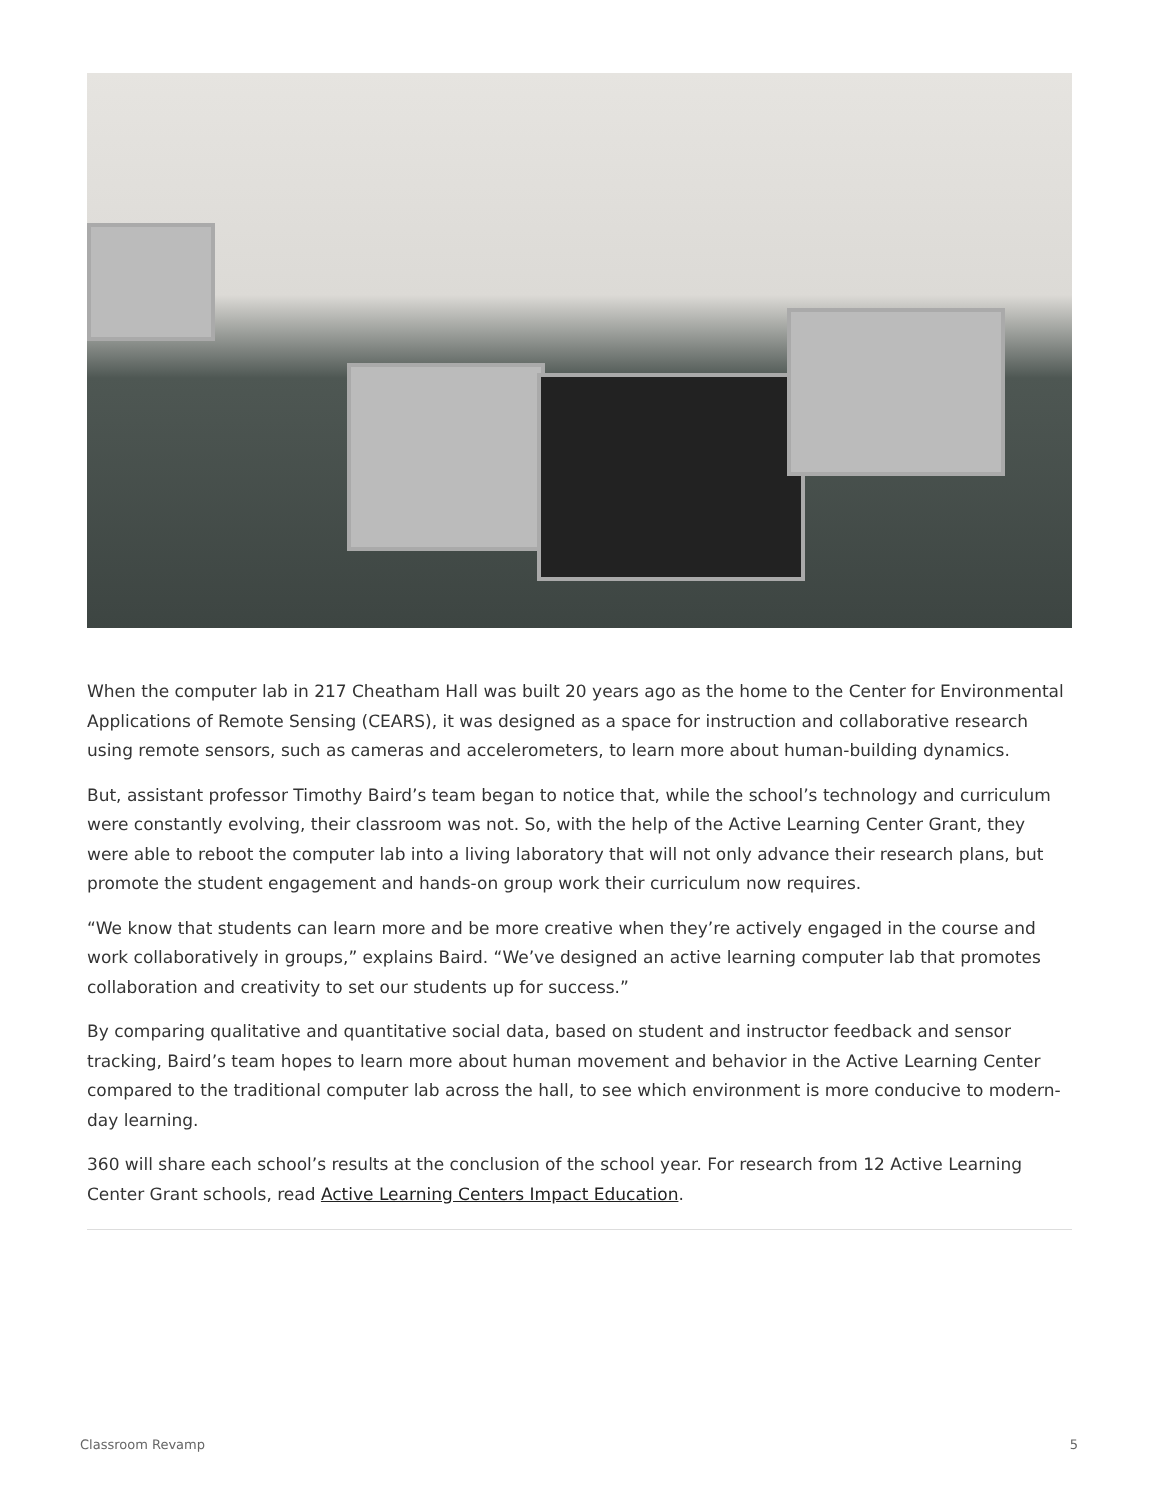When the computer lab in 217 Cheatham Hall was built 20 years ago as the home to the Center for Environmental Applications of Remote Sensing (CEARS), it was designed as a space for instruction and collaborative research using remote sensors, such as cameras and accelerometers, to learn more about human-building dynamics.
But, assistant professor Timothy Baird’s team began to notice that, while the school’s technology and curriculum were constantly evolving, their classroom was not. So, with the help of the Active Learning Center Grant, they were able to reboot the computer lab into a living laboratory that will not only advance their research plans, but promote the student engagement and hands-on group work their curriculum now requires.
“We know that students can learn more and be more creative when they’re actively engaged in the course and work collaboratively in groups,” explains Baird. “We’ve designed an active learning computer lab that promotes collaboration and creativity to set our students up for success.”
By comparing qualitative and quantitative social data, based on student and instructor feedback and sensor tracking, Baird’s team hopes to learn more about human movement and behavior in the Active Learning Center compared to the traditional computer lab across the hall, to see which environment is more conducive to modern-day learning.
360 will share each school’s results at the conclusion of the school year. For research from 12 Active Learning Center Grant schools, read Active Learning Centers Impact Education.
Classroom Revamp 5